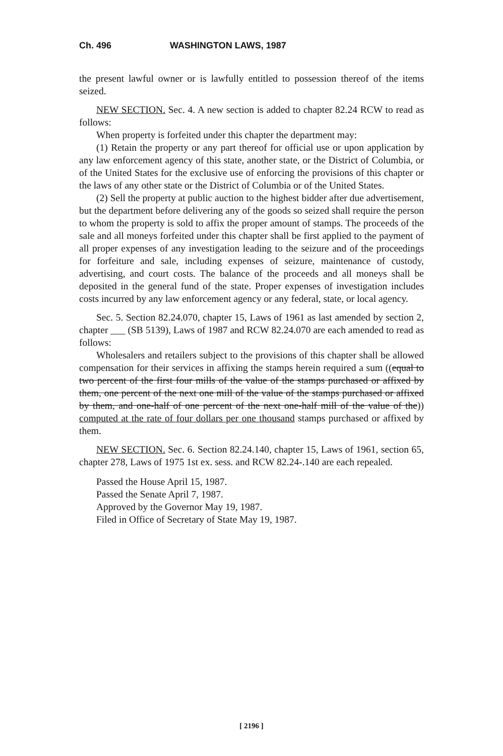Ch. 496 WASHINGTON LAWS, 1987
the present lawful owner or is lawfully entitled to possession thereof of the items seized.
NEW SECTION. Sec. 4. A new section is added to chapter 82.24 RCW to read as follows:
When property is forfeited under this chapter the department may:
(1) Retain the property or any part thereof for official use or upon application by any law enforcement agency of this state, another state, or the District of Columbia, or of the United States for the exclusive use of enforcing the provisions of this chapter or the laws of any other state or the District of Columbia or of the United States.
(2) Sell the property at public auction to the highest bidder after due advertisement, but the department before delivering any of the goods so seized shall require the person to whom the property is sold to affix the proper amount of stamps. The proceeds of the sale and all moneys forfeited under this chapter shall be first applied to the payment of all proper expenses of any investigation leading to the seizure and of the proceedings for forfeiture and sale, including expenses of seizure, maintenance of custody, advertising, and court costs. The balance of the proceeds and all moneys shall be deposited in the general fund of the state. Proper expenses of investigation includes costs incurred by any law enforcement agency or any federal, state, or local agency.
Sec. 5. Section 82.24.070, chapter 15, Laws of 1961 as last amended by section 2, chapter ___ (SB 5139), Laws of 1987 and RCW 82.24.070 are each amended to read as follows:
Wholesalers and retailers subject to the provisions of this chapter shall be allowed compensation for their services in affixing the stamps herein required a sum ((equal to two percent of the first four mills of the value of the stamps purchased or affixed by them, one percent of the next one mill of the value of the stamps purchased or affixed by them, and one-half of one percent of the next one-half mill of the value of the)) computed at the rate of four dollars per one thousand stamps purchased or affixed by them.
NEW SECTION. Sec. 6. Section 82.24.140, chapter 15, Laws of 1961, section 65, chapter 278, Laws of 1975 1st ex. sess. and RCW 82.24-.140 are each repealed.
Passed the House April 15, 1987.
Passed the Senate April 7, 1987.
Approved by the Governor May 19, 1987.
Filed in Office of Secretary of State May 19, 1987.
[ 2196 ]